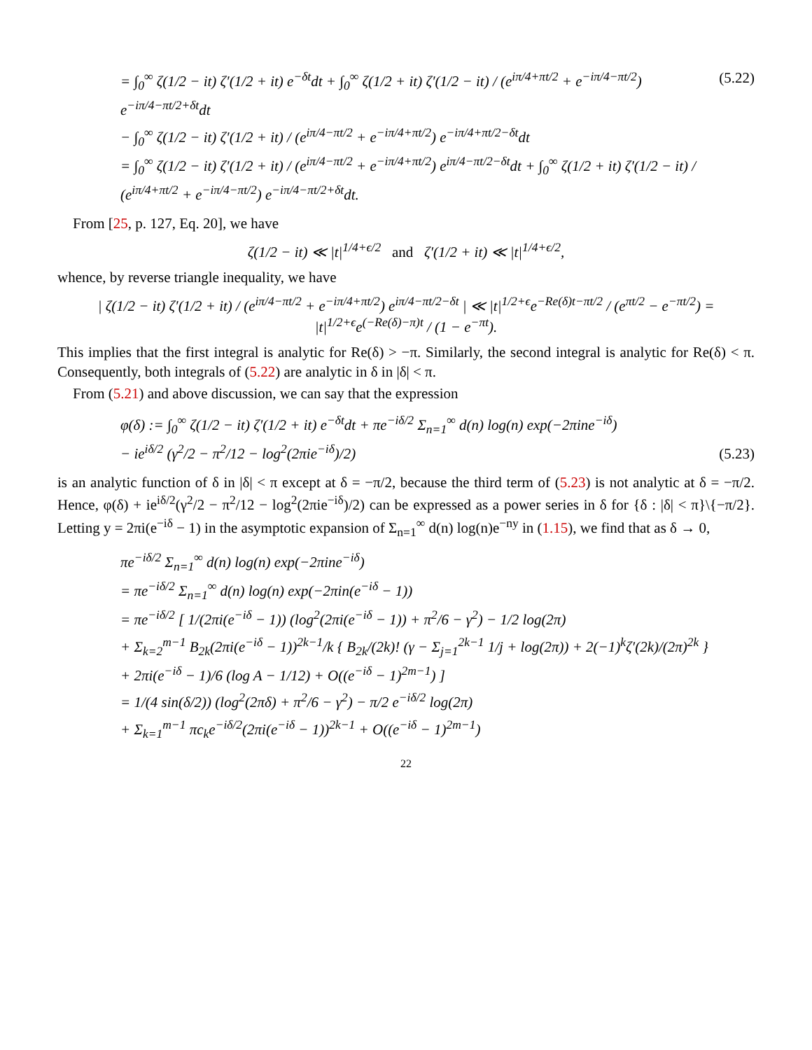= ∫<sub>0</sub><sup>∞</sup> ζ(1/2 − it) ζ′(1/2 + it) e<sup>−δt</sup>dt + ∫<sub>0</sub><sup>∞</sup> ζ(1/2 + it) ζ′(1/2 − it) / (e<sup>iπ/4+πt/2</sup> + e<sup>−iπ/4−πt/2</sup>) e<sup>−iπ/4−πt/2+δt</sup>dt
− ∫<sub>0</sub><sup>∞</sup> ζ(1/2 − it) ζ′(1/2 + it) / (e<sup>iπ/4−πt/2</sup> + e<sup>−iπ/4+πt/2</sup>) e<sup>−iπ/4+πt/2−δt</sup>dt
= ∫<sub>0</sub><sup>∞</sup> ζ(1/2 − it) ζ′(1/2 + it) / (e<sup>iπ/4−πt/2</sup> + e<sup>−iπ/4+πt/2</sup>) e<sup>iπ/4−πt/2−δt</sup>dt + ∫<sub>0</sub><sup>∞</sup> ζ(1/2 + it) ζ′(1/2 − it) / (e<sup>iπ/4+πt/2</sup> + e<sup>−iπ/4−πt/2</sup>) e<sup>−iπ/4−πt/2+δt</sup>dt.
(5.22)
From [25, p. 127, Eq. 20], we have
ζ(1/2 − it) ≪ |t|<sup>1/4+ϵ/2</sup> and ζ′(1/2 + it) ≪ |t|<sup>1/4+ϵ/2</sup>,
whence, by reverse triangle inequality, we have
| ζ(1/2 − it) ζ′(1/2 + it) / (e<sup>iπ/4−πt/2</sup> + e<sup>−iπ/4+πt/2</sup>) e<sup>iπ/4−πt/2−δt</sup> | ≪ |t|<sup>1/2+ϵ</sup>e<sup>−Re(δ)t−πt/2</sup> / (e<sup>πt/2</sup> − e<sup>−πt/2</sup>) = |t|<sup>1/2+ϵ</sup>e<sup>(−Re(δ)−π)t</sup> / (1 − e<sup>−πt</sup>).
This implies that the first integral is analytic for Re(δ) > −π. Similarly, the second integral is analytic for Re(δ) < π. Consequently, both integrals of (5.22) are analytic in δ in |δ| < π.
From (5.21) and above discussion, we can say that the expression
φ(δ) := ∫<sub>0</sub><sup>∞</sup> ζ(1/2 − it) ζ′(1/2 + it) e<sup>−δt</sup>dt + πe<sup>−iδ/2</sup> Σ<sub>n=1</sub><sup>∞</sup> d(n) log(n) exp(−2πine<sup>−iδ</sup>)
− ie<sup>iδ/2</sup> (γ<sup>2</sup>/2 − π<sup>2</sup>/12 − log<sup>2</sup>(2πie<sup>−iδ</sup>)/2)
(5.23)
is an analytic function of δ in |δ| < π except at δ = −π/2, because the third term of (5.23) is not analytic at δ = −π/2. Hence, φ(δ) + ie<sup>iδ/2</sup>(γ<sup>2</sup>/2 − π<sup>2</sup>/12 − log<sup>2</sup>(2πie<sup>−iδ</sup>)/2) can be expressed as a power series in δ for {δ : |δ| < π}\{−π/2}. Letting y = 2πi(e<sup>−iδ</sup> − 1) in the asymptotic expansion of Σ<sub>n=1</sub><sup>∞</sup> d(n) log(n)e<sup>−ny</sup> in (1.15), we find that as δ → 0,
πe<sup>−iδ/2</sup> Σ<sub>n=1</sub><sup>∞</sup> d(n) log(n) exp(−2πine<sup>−iδ</sup>)
= πe<sup>−iδ/2</sup> Σ<sub>n=1</sub><sup>∞</sup> d(n) log(n) exp(−2πin(e<sup>−iδ</sup> − 1))
= πe<sup>−iδ/2</sup> [ 1/(2πi(e<sup>−iδ</sup> − 1)) (log<sup>2</sup>(2πi(e<sup>−iδ</sup> − 1)) + π<sup>2</sup>/6 − γ<sup>2</sup>) − 1/2 log(2π)
+ Σ<sub>k=2</sub><sup>m−1</sup> B<sub>2k</sub>(2πi(e<sup>−iδ</sup> − 1))<sup>2k−1</sup>/k { B<sub>2k</sub>/(2k)! (γ − Σ<sub>j=1</sub><sup>2k−1</sup> 1/j + log(2π)) + 2(−1)<sup>k</sup>ζ′(2k)/(2π)<sup>2k</sup> }
+ 2πi(e<sup>−iδ</sup> − 1)/6 (log A − 1/12) + O((e<sup>−iδ</sup> − 1)<sup>2m−1</sup>) ]
= 1/(4 sin(δ/2)) (log<sup>2</sup>(2πδ) + π<sup>2</sup>/6 − γ<sup>2</sup>) − π/2 e<sup>−iδ/2</sup> log(2π)
+ Σ<sub>k=1</sub><sup>m−1</sup> πc<sub>k</sub>e<sup>−iδ/2</sup>(2πi(e<sup>−iδ</sup> − 1))<sup>2k−1</sup> + O((e<sup>−iδ</sup> − 1)<sup>2m−1</sup>)
22